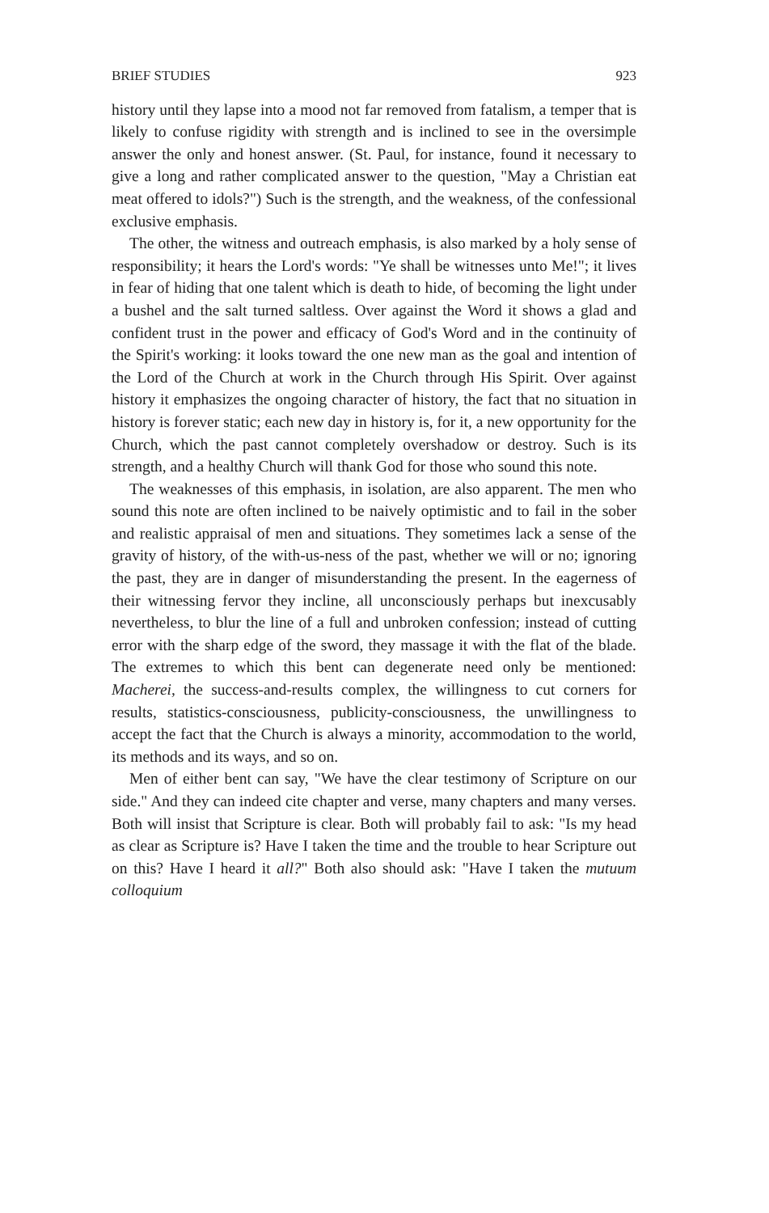BRIEF STUDIES 923
history until they lapse into a mood not far removed from fatalism, a temper that is likely to confuse rigidity with strength and is inclined to see in the oversimple answer the only and honest answer. (St. Paul, for instance, found it necessary to give a long and rather complicated answer to the question, "May a Christian eat meat offered to idols?") Such is the strength, and the weakness, of the confessional exclusive emphasis.
The other, the witness and outreach emphasis, is also marked by a holy sense of responsibility; it hears the Lord's words: "Ye shall be witnesses unto Me!"; it lives in fear of hiding that one talent which is death to hide, of becoming the light under a bushel and the salt turned saltless. Over against the Word it shows a glad and confident trust in the power and efficacy of God's Word and in the continuity of the Spirit's working: it looks toward the one new man as the goal and intention of the Lord of the Church at work in the Church through His Spirit. Over against history it emphasizes the ongoing character of history, the fact that no situation in history is forever static; each new day in history is, for it, a new opportunity for the Church, which the past cannot completely overshadow or destroy. Such is its strength, and a healthy Church will thank God for those who sound this note.
The weaknesses of this emphasis, in isolation, are also apparent. The men who sound this note are often inclined to be naively optimistic and to fail in the sober and realistic appraisal of men and situations. They sometimes lack a sense of the gravity of history, of the with-us-ness of the past, whether we will or no; ignoring the past, they are in danger of misunderstanding the present. In the eagerness of their witnessing fervor they incline, all unconsciously perhaps but inexcusably nevertheless, to blur the line of a full and unbroken confession; instead of cutting error with the sharp edge of the sword, they massage it with the flat of the blade. The extremes to which this bent can degenerate need only be mentioned: Macherei, the success-and-results complex, the willingness to cut corners for results, statistics-consciousness, publicity-consciousness, the unwillingness to accept the fact that the Church is always a minority, accommodation to the world, its methods and its ways, and so on.
Men of either bent can say, "We have the clear testimony of Scripture on our side." And they can indeed cite chapter and verse, many chapters and many verses. Both will insist that Scripture is clear. Both will probably fail to ask: "Is my head as clear as Scripture is? Have I taken the time and the trouble to hear Scripture out on this? Have I heard it all?" Both also should ask: "Have I taken the mutuum colloquium